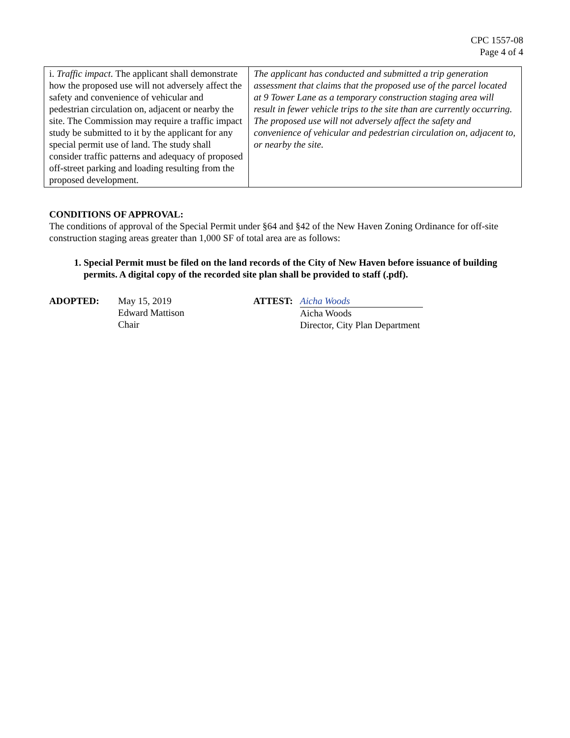CPC 1557-08
Page 4 of 4
| i. Traffic impact. The applicant shall demonstrate how the proposed use will not adversely affect the safety and convenience of vehicular and pedestrian circulation on, adjacent or nearby the site. The Commission may require a traffic impact study be submitted to it by the applicant for any special permit use of land. The study shall consider traffic patterns and adequacy of proposed off-street parking and loading resulting from the proposed development. | The applicant has conducted and submitted a trip generation assessment that claims that the proposed use of the parcel located at 9 Tower Lane as a temporary construction staging area will result in fewer vehicle trips to the site than are currently occurring. The proposed use will not adversely affect the safety and convenience of vehicular and pedestrian circulation on, adjacent to, or nearby the site. |
CONDITIONS OF APPROVAL:
The conditions of approval of the Special Permit under §64 and §42 of the New Haven Zoning Ordinance for off-site construction staging areas greater than 1,000 SF of total area are as follows:
1. Special Permit must be filed on the land records of the City of New Haven before issuance of building permits. A digital copy of the recorded site plan shall be provided to staff (.pdf).
ADOPTED: May 15, 2019
Edward Mattison
Chair
ATTEST: Aicha Woods
Aicha Woods
Director, City Plan Department